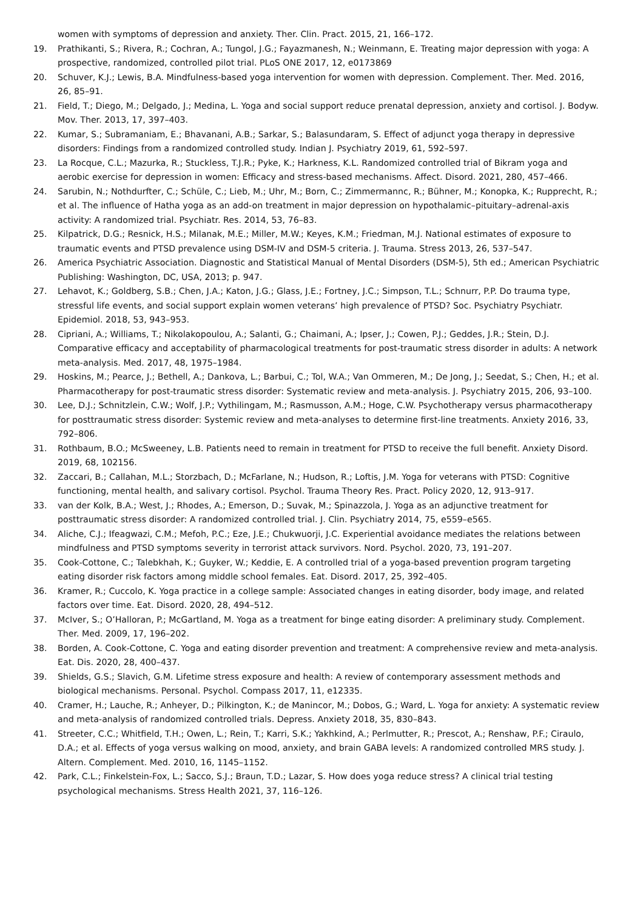women with symptoms of depression and anxiety. Ther. Clin. Pract. 2015, 21, 166–172.
19. Prathikanti, S.; Rivera, R.; Cochran, A.; Tungol, J.G.; Fayazmanesh, N.; Weinmann, E. Treating major depression with yoga: A prospective, randomized, controlled pilot trial. PLoS ONE 2017, 12, e0173869
20. Schuver, K.J.; Lewis, B.A. Mindfulness-based yoga intervention for women with depression. Complement. Ther. Med. 2016, 26, 85–91.
21. Field, T.; Diego, M.; Delgado, J.; Medina, L. Yoga and social support reduce prenatal depression, anxiety and cortisol. J. Bodyw. Mov. Ther. 2013, 17, 397–403.
22. Kumar, S.; Subramaniam, E.; Bhavanani, A.B.; Sarkar, S.; Balasundaram, S. Effect of adjunct yoga therapy in depressive disorders: Findings from a randomized controlled study. Indian J. Psychiatry 2019, 61, 592–597.
23. La Rocque, C.L.; Mazurka, R.; Stuckless, T.J.R.; Pyke, K.; Harkness, K.L. Randomized controlled trial of Bikram yoga and aerobic exercise for depression in women: Efficacy and stress-based mechanisms. Affect. Disord. 2021, 280, 457–466.
24. Sarubin, N.; Nothdurfter, C.; Schüle, C.; Lieb, M.; Uhr, M.; Born, C.; Zimmermannc, R.; Bühner, M.; Konopka, K.; Rupprecht, R.; et al. The influence of Hatha yoga as an add-on treatment in major depression on hypothalamic–pituitary–adrenal-axis activity: A randomized trial. Psychiatr. Res. 2014, 53, 76–83.
25. Kilpatrick, D.G.; Resnick, H.S.; Milanak, M.E.; Miller, M.W.; Keyes, K.M.; Friedman, M.J. National estimates of exposure to traumatic events and PTSD prevalence using DSM-IV and DSM-5 criteria. J. Trauma. Stress 2013, 26, 537–547.
26. America Psychiatric Association. Diagnostic and Statistical Manual of Mental Disorders (DSM-5), 5th ed.; American Psychiatric Publishing: Washington, DC, USA, 2013; p. 947.
27. Lehavot, K.; Goldberg, S.B.; Chen, J.A.; Katon, J.G.; Glass, J.E.; Fortney, J.C.; Simpson, T.L.; Schnurr, P.P. Do trauma type, stressful life events, and social support explain women veterans’ high prevalence of PTSD? Soc. Psychiatry Psychiatr. Epidemiol. 2018, 53, 943–953.
28. Cipriani, A.; Williams, T.; Nikolakopoulou, A.; Salanti, G.; Chaimani, A.; Ipser, J.; Cowen, P.J.; Geddes, J.R.; Stein, D.J. Comparative efficacy and acceptability of pharmacological treatments for post-traumatic stress disorder in adults: A network meta-analysis. Med. 2017, 48, 1975–1984.
29. Hoskins, M.; Pearce, J.; Bethell, A.; Dankova, L.; Barbui, C.; Tol, W.A.; Van Ommeren, M.; De Jong, J.; Seedat, S.; Chen, H.; et al. Pharmacotherapy for post-traumatic stress disorder: Systematic review and meta-analysis. J. Psychiatry 2015, 206, 93–100.
30. Lee, D.J.; Schnitzlein, C.W.; Wolf, J.P.; Vythilingam, M.; Rasmusson, A.M.; Hoge, C.W. Psychotherapy versus pharmacotherapy for posttraumatic stress disorder: Systemic review and meta-analyses to determine first-line treatments. Anxiety 2016, 33, 792–806.
31. Rothbaum, B.O.; McSweeney, L.B. Patients need to remain in treatment for PTSD to receive the full benefit. Anxiety Disord. 2019, 68, 102156.
32. Zaccari, B.; Callahan, M.L.; Storzbach, D.; McFarlane, N.; Hudson, R.; Loftis, J.M. Yoga for veterans with PTSD: Cognitive functioning, mental health, and salivary cortisol. Psychol. Trauma Theory Res. Pract. Policy 2020, 12, 913–917.
33. van der Kolk, B.A.; West, J.; Rhodes, A.; Emerson, D.; Suvak, M.; Spinazzola, J. Yoga as an adjunctive treatment for posttraumatic stress disorder: A randomized controlled trial. J. Clin. Psychiatry 2014, 75, e559–e565.
34. Aliche, C.J.; Ifeagwazi, C.M.; Mefoh, P.C.; Eze, J.E.; Chukwuorji, J.C. Experiential avoidance mediates the relations between mindfulness and PTSD symptoms severity in terrorist attack survivors. Nord. Psychol. 2020, 73, 191–207.
35. Cook-Cottone, C.; Talebkhah, K.; Guyker, W.; Keddie, E. A controlled trial of a yoga-based prevention program targeting eating disorder risk factors among middle school females. Eat. Disord. 2017, 25, 392–405.
36. Kramer, R.; Cuccolo, K. Yoga practice in a college sample: Associated changes in eating disorder, body image, and related factors over time. Eat. Disord. 2020, 28, 494–512.
37. McIver, S.; O’Halloran, P.; McGartland, M. Yoga as a treatment for binge eating disorder: A preliminary study. Complement. Ther. Med. 2009, 17, 196–202.
38. Borden, A. Cook-Cottone, C. Yoga and eating disorder prevention and treatment: A comprehensive review and meta-analysis. Eat. Dis. 2020, 28, 400–437.
39. Shields, G.S.; Slavich, G.M. Lifetime stress exposure and health: A review of contemporary assessment methods and biological mechanisms. Personal. Psychol. Compass 2017, 11, e12335.
40. Cramer, H.; Lauche, R.; Anheyer, D.; Pilkington, K.; de Manincor, M.; Dobos, G.; Ward, L. Yoga for anxiety: A systematic review and meta-analysis of randomized controlled trials. Depress. Anxiety 2018, 35, 830–843.
41. Streeter, C.C.; Whitfield, T.H.; Owen, L.; Rein, T.; Karri, S.K.; Yakhkind, A.; Perlmutter, R.; Prescot, A.; Renshaw, P.F.; Ciraulo, D.A.; et al. Effects of yoga versus walking on mood, anxiety, and brain GABA levels: A randomized controlled MRS study. J. Altern. Complement. Med. 2010, 16, 1145–1152.
42. Park, C.L.; Finkelstein-Fox, L.; Sacco, S.J.; Braun, T.D.; Lazar, S. How does yoga reduce stress? A clinical trial testing psychological mechanisms. Stress Health 2021, 37, 116–126.